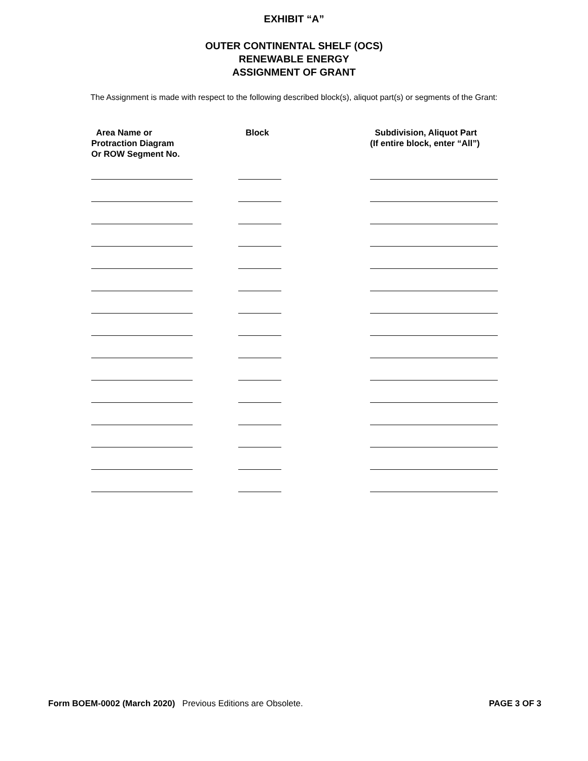EXHIBIT “A”
OUTER CONTINENTAL SHELF (OCS)
RENEWABLE ENERGY
ASSIGNMENT OF GRANT
The Assignment is made with respect to the following described block(s), aliquot part(s) or segments of the Grant:
| Area Name or Protraction Diagram Or ROW Segment No. | Block | Subdivision, Aliquot Part (If entire block, enter “All”) |
| --- | --- | --- |
Form BOEM-0002 (March 2020) Previous Editions are Obsolete.
PAGE 3 OF 3